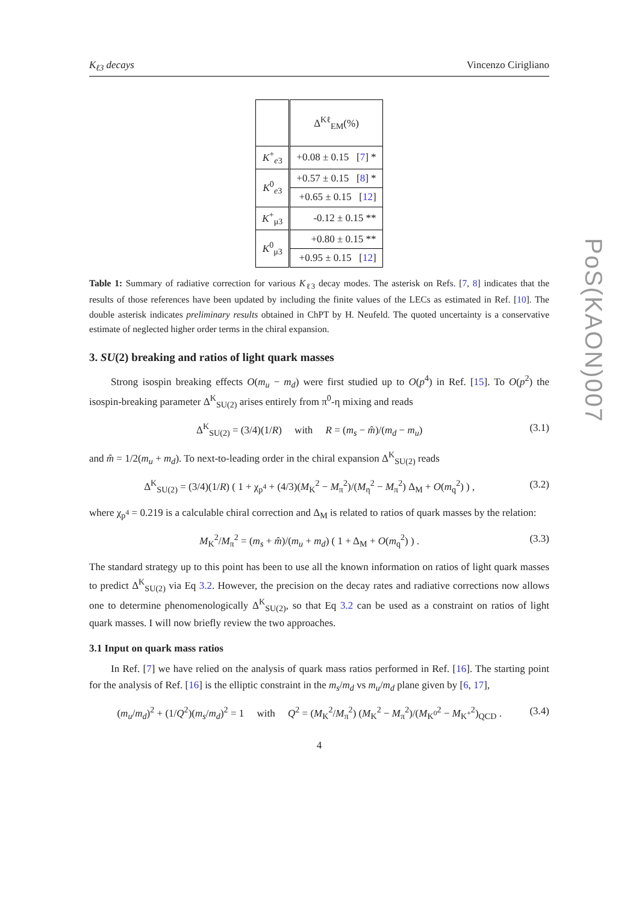K<sub>ℓ3</sub> decays Vincenzo Cirigliano
| | Δ<sup>Kℓ</sup><sub>EM</sub>(%) |
| K<sup>+</sup><sub>e3</sub> | +0.08 ± 0.15 [ 7 ] * |
| K<sup>0</sup><sub>e3</sub> | +0.57 ± 0.15 [ 8 ] * |
| | +0.65 ± 0.15 [ 12 ] |
| K<sup>+</sup><sub>μ3</sub> | -0.12 ± 0.15 ** |
| K<sup>0</sup><sub>μ3</sub> | +0.80 ± 0.15 ** |
| | +0.95 ± 0.15 [ 12 ] |
Table 1: Summary of radiative correction for various K<sub>ℓ3</sub> decay modes. The asterisk on Refs. [7, 8] indicates that the results of those references have been updated by including the finite values of the LECs as estimated in Ref. [10]. The double asterisk indicates preliminary results obtained in ChPT by H. Neufeld. The quoted uncertainty is a conservative estimate of neglected higher order terms in the chiral expansion.
3. SU(2) breaking and ratios of light quark masses
Strong isospin breaking effects O(m<sub>u</sub> − m<sub>d</sub>) were first studied up to O(p<sup>4</sup>) in Ref. [15]. To O(p<sup>2</sup>) the isospin-breaking parameter Δ<sup>K</sup><sub>SU(2)</sub> arises entirely from π<sup>0</sup>-η mixing and reads
Δ<sup>K</sup><sub>SU(2)</sub> = (3/4)(1/R) with R = (m<sub>s</sub> − m̂)/(m<sub>d</sub> − m<sub>u</sub>) (3.1)
and m̂ = 1/2(m<sub>u</sub> + m<sub>d</sub>). To next-to-leading order in the chiral expansion Δ<sup>K</sup><sub>SU(2)</sub> reads
Δ<sup>K</sup><sub>SU(2)</sub> = (3/4)(1/R) ( 1 + χ<sub>p<sup>4</sup></sub> + (4/3)(M<sub>K</sub><sup>2</sup> − M<sub>π</sub><sup>2</sup>)/(M<sub>η</sub><sup>2</sup> − M<sub>π</sub><sup>2</sup>) Δ<sub>M</sub> + O(m<sub>q</sub><sup>2</sup>) ) , (3.2)
where χ<sub>p<sup>4</sup></sub> = 0.219 is a calculable chiral correction and Δ<sub>M</sub> is related to ratios of quark masses by the relation:
M<sub>K</sub><sup>2</sup>/M<sub>π</sub><sup>2</sup> = (m<sub>s</sub> + m̂)/(m<sub>u</sub> + m<sub>d</sub>) ( 1 + Δ<sub>M</sub> + O(m<sub>q</sub><sup>2</sup>) ) . (3.3)
The standard strategy up to this point has been to use all the known information on ratios of light quark masses to predict Δ<sup>K</sup><sub>SU(2)</sub> via Eq 3.2. However, the precision on the decay rates and radiative corrections now allows one to determine phenomenologically Δ<sup>K</sup><sub>SU(2)</sub>, so that Eq 3.2 can be used as a constraint on ratios of light quark masses. I will now briefly review the two approaches.
3.1 Input on quark mass ratios
In Ref. [7] we have relied on the analysis of quark mass ratios performed in Ref. [16]. The starting point for the analysis of Ref. [16] is the elliptic constraint in the m<sub>s</sub>/m<sub>d</sub> vs m<sub>u</sub>/m<sub>d</sub> plane given by [6, 17],
(m<sub>u</sub>/m<sub>d</sub>)<sup>2</sup> + (1/Q<sup>2</sup>)(m<sub>s</sub>/m<sub>d</sub>)<sup>2</sup> = 1 with Q<sup>2</sup> = (M<sub>K</sub><sup>2</sup>/M<sub>π</sub><sup>2</sup>) (M<sub>K</sub><sup>2</sup> − M<sub>π</sub><sup>2</sup>)/(M<sub>K<sup>0</sup></sub><sup>2</sup> − M<sub>K<sup>+</sup></sub><sup>2</sup>)<sub>QCD</sub> . (3.4)
4
PoS(KAON)007